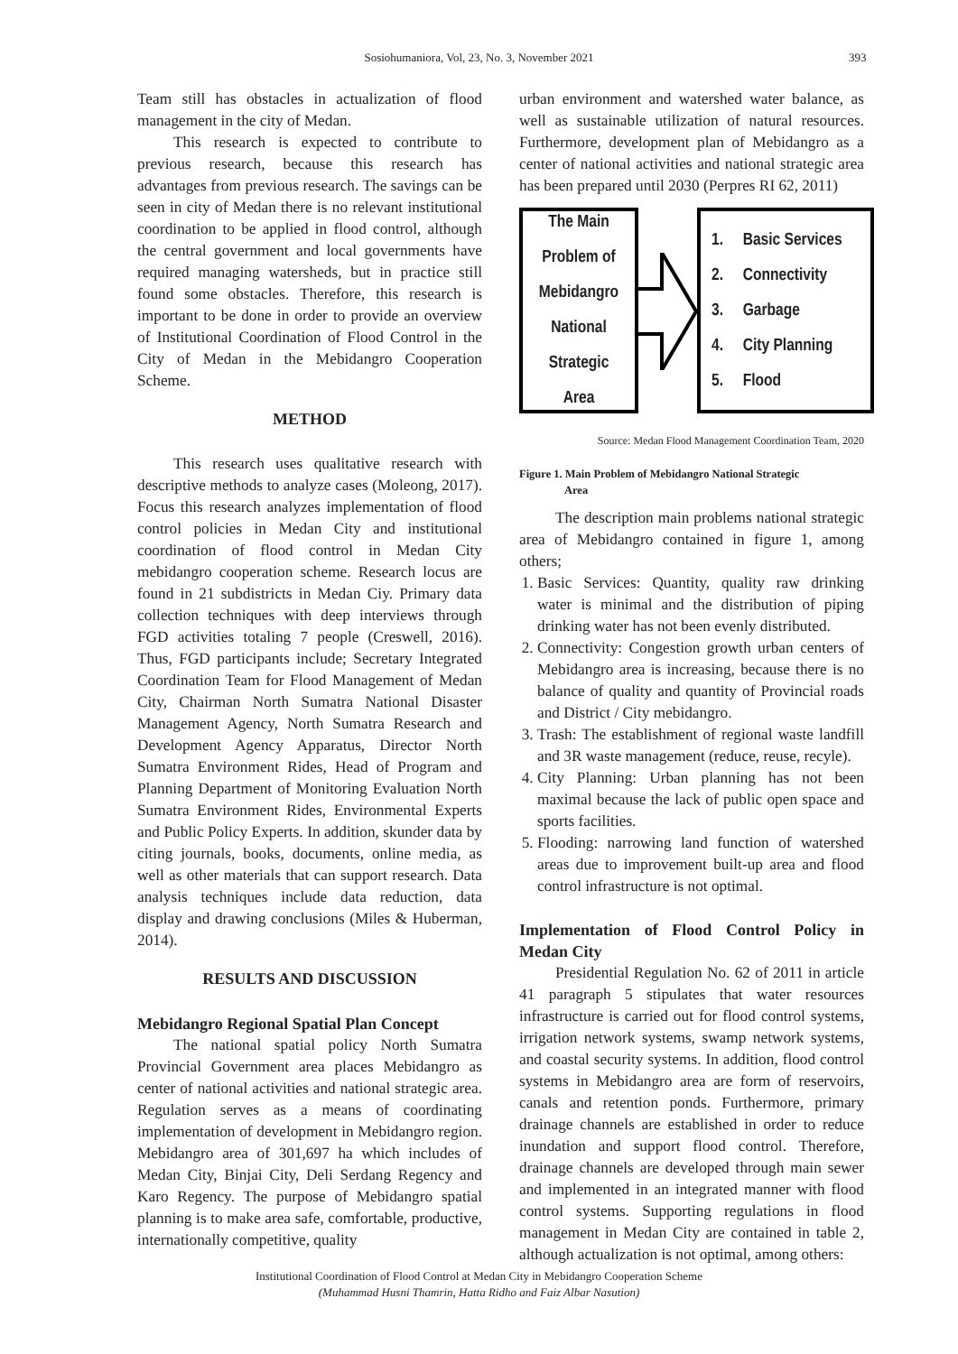Sosiohumaniora, Vol, 23, No. 3, November 2021 393
Team still has obstacles in actualization of flood management in the city of Medan.
This research is expected to contribute to previous research, because this research has advantages from previous research. The savings can be seen in city of Medan there is no relevant institutional coordination to be applied in flood control, although the central government and local governments have required managing watersheds, but in practice still found some obstacles. Therefore, this research is important to be done in order to provide an overview of Institutional Coordination of Flood Control in the City of Medan in the Mebidangro Cooperation Scheme.
METHOD
This research uses qualitative research with descriptive methods to analyze cases (Moleong, 2017). Focus this research analyzes implementation of flood control policies in Medan City and institutional coordination of flood control in Medan City mebidangro cooperation scheme. Research locus are found in 21 subdistricts in Medan Ciy. Primary data collection techniques with deep interviews through FGD activities totaling 7 people (Creswell, 2016). Thus, FGD participants include; Secretary Integrated Coordination Team for Flood Management of Medan City, Chairman North Sumatra National Disaster Management Agency, North Sumatra Research and Development Agency Apparatus, Director North Sumatra Environment Rides, Head of Program and Planning Department of Monitoring Evaluation North Sumatra Environment Rides, Environmental Experts and Public Policy Experts. In addition, skunder data by citing journals, books, documents, online media, as well as other materials that can support research. Data analysis techniques include data reduction, data display and drawing conclusions (Miles & Huberman, 2014).
RESULTS AND DISCUSSION
Mebidangro Regional Spatial Plan Concept
The national spatial policy North Sumatra Provincial Government area places Mebidangro as center of national activities and national strategic area. Regulation serves as a means of coordinating implementation of development in Mebidangro region. Mebidangro area of 301,697 ha which includes of Medan City, Binjai City, Deli Serdang Regency and Karo Regency. The purpose of Mebidangro spatial planning is to make area safe, comfortable, productive, internationally competitive, quality
urban environment and watershed water balance, as well as sustainable utilization of natural resources. Furthermore, development plan of Mebidangro as a center of national activities and national strategic area has been prepared until 2030 (Perpres RI 62, 2011)
The Main
Problem of
Mebidangro
National Strategic
Area
1. Basic Services
2. Connectivity
3. Garbage
4. City Planning
5. Flood
Source: Medan Flood Management Coordination Team, 2020
Figure 1. Main Problem of Mebidangro National Strategic
Area
The description main problems national strategic area of Mebidangro contained in figure 1, among others;
1. Basic Services: Quantity, quality raw drinking water is minimal and the distribution of piping drinking water has not been evenly distributed.
2. Connectivity: Congestion growth urban centers of Mebidangro area is increasing, because there is no balance of quality and quantity of Provincial roads and District / City mebidangro.
3. Trash: The establishment of regional waste landfill and 3R waste management (reduce, reuse, recyle).
4. City Planning: Urban planning has not been maximal because the lack of public open space and sports facilities.
5. Flooding: narrowing land function of watershed areas due to improvement built-up area and flood control infrastructure is not optimal.
Implementation of Flood Control Policy in Medan City
Presidential Regulation No. 62 of 2011 in article 41 paragraph 5 stipulates that water resources infrastructure is carried out for flood control systems, irrigation network systems, swamp network systems, and coastal security systems. In addition, flood control systems in Mebidangro area are form of reservoirs, canals and retention ponds. Furthermore, primary drainage channels are established in order to reduce inundation and support flood control. Therefore, drainage channels are developed through main sewer and implemented in an integrated manner with flood control systems. Supporting regulations in flood management in Medan City are contained in table 2, although actualization is not optimal, among others:
Institutional Coordination of Flood Control at Medan City in Mebidangro Cooperation Scheme
(Muhammad Husni Thamrin, Hatta Ridho and Faiz Albar Nasution)